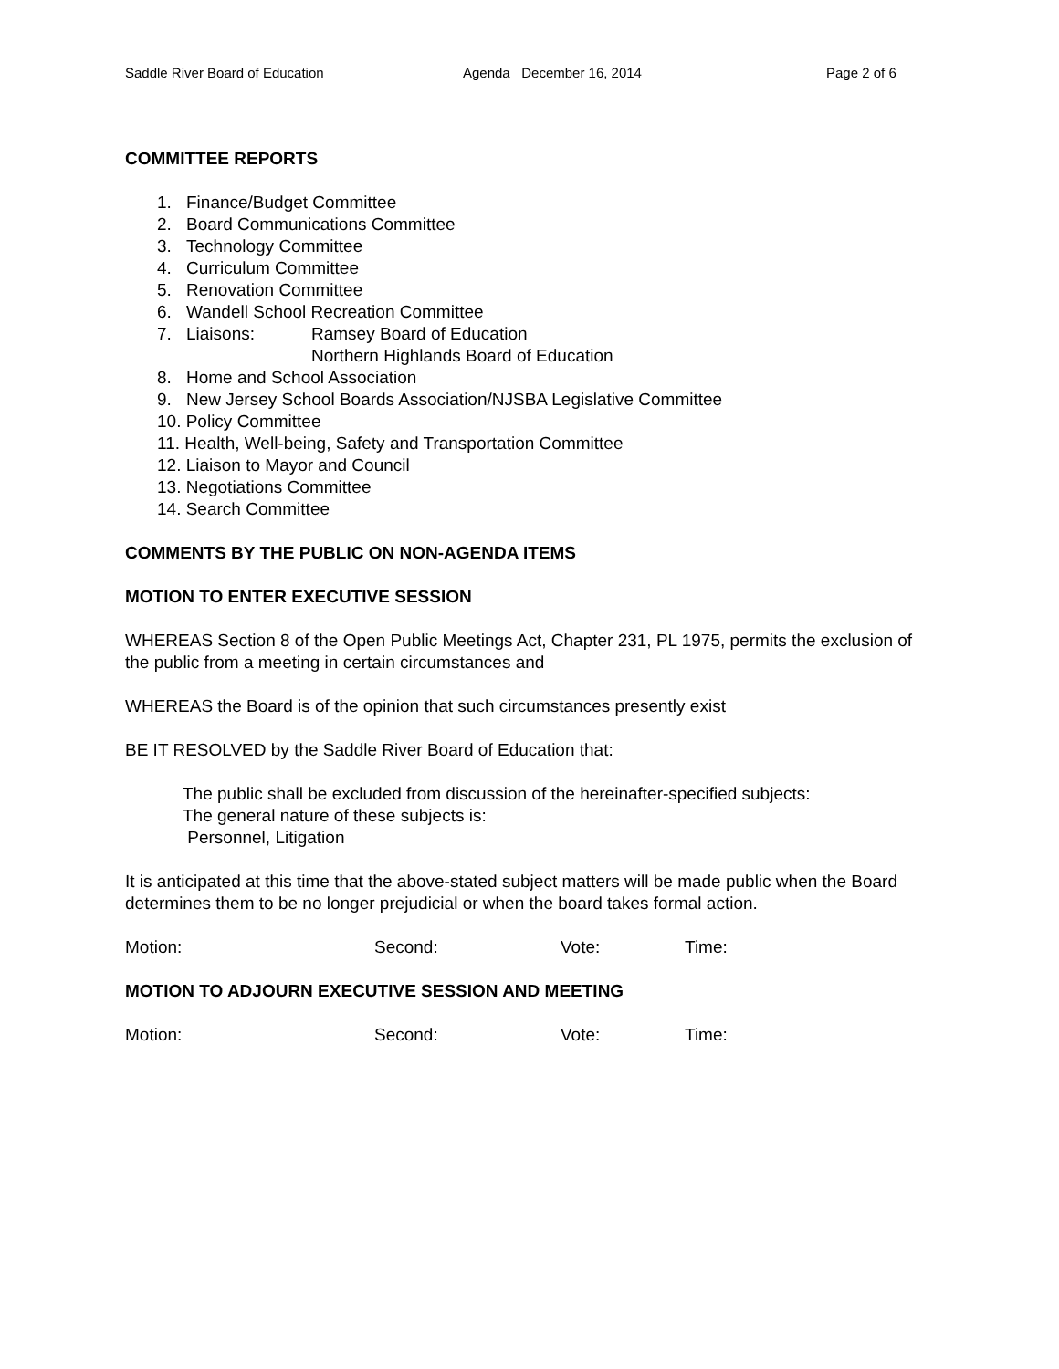Saddle River Board of Education Agenda December 16, 2014 Page 2 of 6
COMMITTEE REPORTS
1. Finance/Budget Committee
2. Board Communications Committee
3. Technology Committee
4. Curriculum Committee
5. Renovation Committee
6. Wandell School Recreation Committee
7. Liaisons: Ramsey Board of Education
Northern Highlands Board of Education
8. Home and School Association
9. New Jersey School Boards Association/NJSBA Legislative Committee
10. Policy Committee
11. Health, Well-being, Safety and Transportation Committee
12. Liaison to Mayor and Council
13. Negotiations Committee
14. Search Committee
COMMENTS BY THE PUBLIC ON NON-AGENDA ITEMS
MOTION TO ENTER EXECUTIVE SESSION
WHEREAS Section 8 of the Open Public Meetings Act, Chapter 231, PL 1975, permits the exclusion of the public from a meeting in certain circumstances and
WHEREAS the Board is of the opinion that such circumstances presently exist
BE IT RESOLVED by the Saddle River Board of Education that:
The public shall be excluded from discussion of the hereinafter-specified subjects:
The general nature of these subjects is:
Personnel, Litigation
It is anticipated at this time that the above-stated subject matters will be made public when the Board determines them to be no longer prejudicial or when the board takes formal action.
Motion: Second: Vote: Time:
MOTION TO ADJOURN EXECUTIVE SESSION AND MEETING
Motion: Second: Vote: Time: